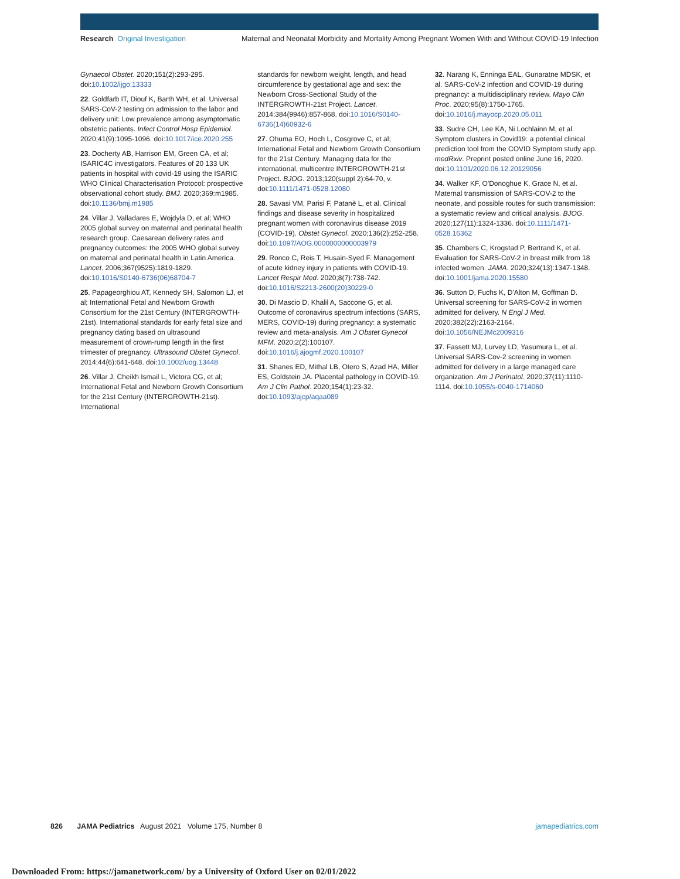Research Original Investigation Maternal and Neonatal Morbidity and Mortality Among Pregnant Women With and Without COVID-19 Infection
Gynaecol Obstet. 2020;151(2):293-295. doi:10.1002/ijgo.13333
22. Goldfarb IT, Diouf K, Barth WH, et al. Universal SARS-CoV-2 testing on admission to the labor and delivery unit: Low prevalence among asymptomatic obstetric patients. Infect Control Hosp Epidemiol. 2020;41(9):1095-1096. doi:10.1017/ice.2020.255
23. Docherty AB, Harrison EM, Green CA, et al; ISARIC4C investigators. Features of 20 133 UK patients in hospital with covid-19 using the ISARIC WHO Clinical Characterisation Protocol: prospective observational cohort study. BMJ. 2020;369:m1985. doi:10.1136/bmj.m1985
24. Villar J, Valladares E, Wojdyla D, et al; WHO 2005 global survey on maternal and perinatal health research group. Caesarean delivery rates and pregnancy outcomes: the 2005 WHO global survey on maternal and perinatal health in Latin America. Lancet. 2006;367(9525):1819-1829. doi:10.1016/S0140-6736(06)68704-7
25. Papageorghiou AT, Kennedy SH, Salomon LJ, et al; International Fetal and Newborn Growth Consortium for the 21st Century (INTERGROWTH-21st). International standards for early fetal size and pregnancy dating based on ultrasound measurement of crown-rump length in the first trimester of pregnancy. Ultrasound Obstet Gynecol. 2014;44(6):641-648. doi:10.1002/uog.13448
26. Villar J, Cheikh Ismail L, Victora CG, et al; International Fetal and Newborn Growth Consortium for the 21st Century (INTERGROWTH-21st). International
standards for newborn weight, length, and head circumference by gestational age and sex: the Newborn Cross-Sectional Study of the INTERGROWTH-21st Project. Lancet. 2014;384(9946):857-868. doi:10.1016/S0140-6736(14)60932-6
27. Ohuma EO, Hoch L, Cosgrove C, et al; International Fetal and Newborn Growth Consortium for the 21st Century. Managing data for the international, multicentre INTERGROWTH-21st Project. BJOG. 2013;120(suppl 2):64-70, v. doi:10.1111/1471-0528.12080
28. Savasi VM, Parisi F, Patanè L, et al. Clinical findings and disease severity in hospitalized pregnant women with coronavirus disease 2019 (COVID-19). Obstet Gynecol. 2020;136(2):252-258. doi:10.1097/AOG.0000000000003979
29. Ronco C, Reis T, Husain-Syed F. Management of acute kidney injury in patients with COVID-19. Lancet Respir Med. 2020;8(7):738-742. doi:10.1016/S2213-2600(20)30229-0
30. Di Mascio D, Khalil A, Saccone G, et al. Outcome of coronavirus spectrum infections (SARS, MERS, COVID-19) during pregnancy: a systematic review and meta-analysis. Am J Obstet Gynecol MFM. 2020;2(2):100107. doi:10.1016/j.ajogmf.2020.100107
31. Shanes ED, Mithal LB, Otero S, Azad HA, Miller ES, Goldstein JA. Placental pathology in COVID-19. Am J Clin Pathol. 2020;154(1):23-32. doi:10.1093/ajcp/aqaa089
32. Narang K, Enninga EAL, Gunaratne MDSK, et al. SARS-CoV-2 infection and COVID-19 during pregnancy: a multidisciplinary review. Mayo Clin Proc. 2020;95(8):1750-1765. doi:10.1016/j.mayocp.2020.05.011
33. Sudre CH, Lee KA, Ni Lochlainn M, et al. Symptom clusters in Covid19: a potential clinical prediction tool from the COVID Symptom study app. medRxiv. Preprint posted online June 16, 2020. doi:10.1101/2020.06.12.20129056
34. Walker KF, O'Donoghue K, Grace N, et al. Maternal transmission of SARS-COV-2 to the neonate, and possible routes for such transmission: a systematic review and critical analysis. BJOG. 2020;127(11):1324-1336. doi:10.1111/1471-0528.16362
35. Chambers C, Krogstad P, Bertrand K, et al. Evaluation for SARS-CoV-2 in breast milk from 18 infected women. JAMA. 2020;324(13):1347-1348. doi:10.1001/jama.2020.15580
36. Sutton D, Fuchs K, D'Alton M, Goffman D. Universal screening for SARS-CoV-2 in women admitted for delivery. N Engl J Med. 2020;382(22):2163-2164. doi:10.1056/NEJMc2009316
37. Fassett MJ, Lurvey LD, Yasumura L, et al. Universal SARS-Cov-2 screening in women admitted for delivery in a large managed care organization. Am J Perinatol. 2020;37(11):1110-1114. doi:10.1055/s-0040-1714060
826 JAMA Pediatrics August 2021 Volume 175, Number 8 jamapediatrics.com
Downloaded From: https://jamanetwork.com/ by a University of Oxford User on 02/01/2022